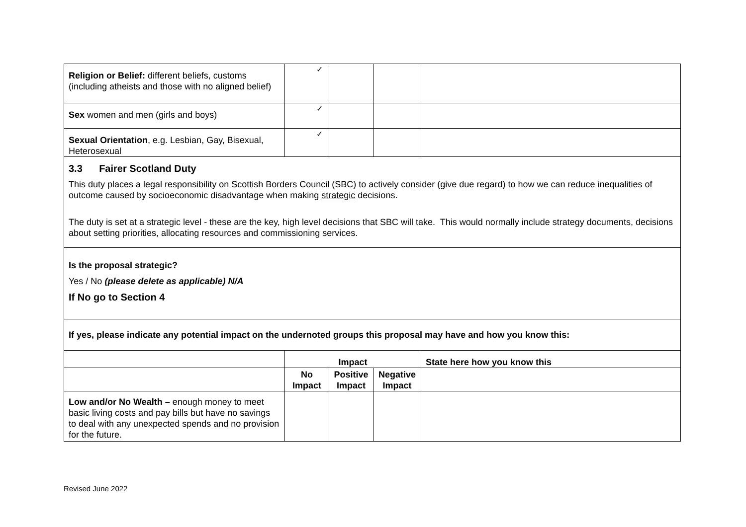| Religion or Belief: different beliefs, customs (including atheists and those with no aligned belief) | ✓ | | | |
| Sex women and men (girls and boys) | ✓ | | | |
| Sexual Orientation , e.g. Lesbian, Gay, Bisexual, Heterosexual | ✓ | | | |
| 3.3 Fairer Scotland Duty This duty places a legal responsibility on Scottish Borders Council (SBC) to actively consider (give due regard) to how we can reduce inequalities of outcome caused by socioeconomic disadvantage when making strategic decisions. The duty is set at a strategic level - these are the key, high level decisions that SBC will take. This would normally include strategy documents, decisions about setting priorities, allocating resources and commissioning services. | | | | |
| Is the proposal strategic? Yes / No (please delete as applicable) N/A If No go to Section 4 | | | | |
| If yes, please indicate any potential impact on the undernoted groups this proposal may have and how you know this: | | | | |
| | Impact | | | State here how you know this |
| | No Impact | Positive Impact | Negative Impact | |
| Low and/or No Wealth – enough money to meet basic living costs and pay bills but have no savings to deal with any unexpected spends and no provision for the future. | | | | |
Revised June 2022